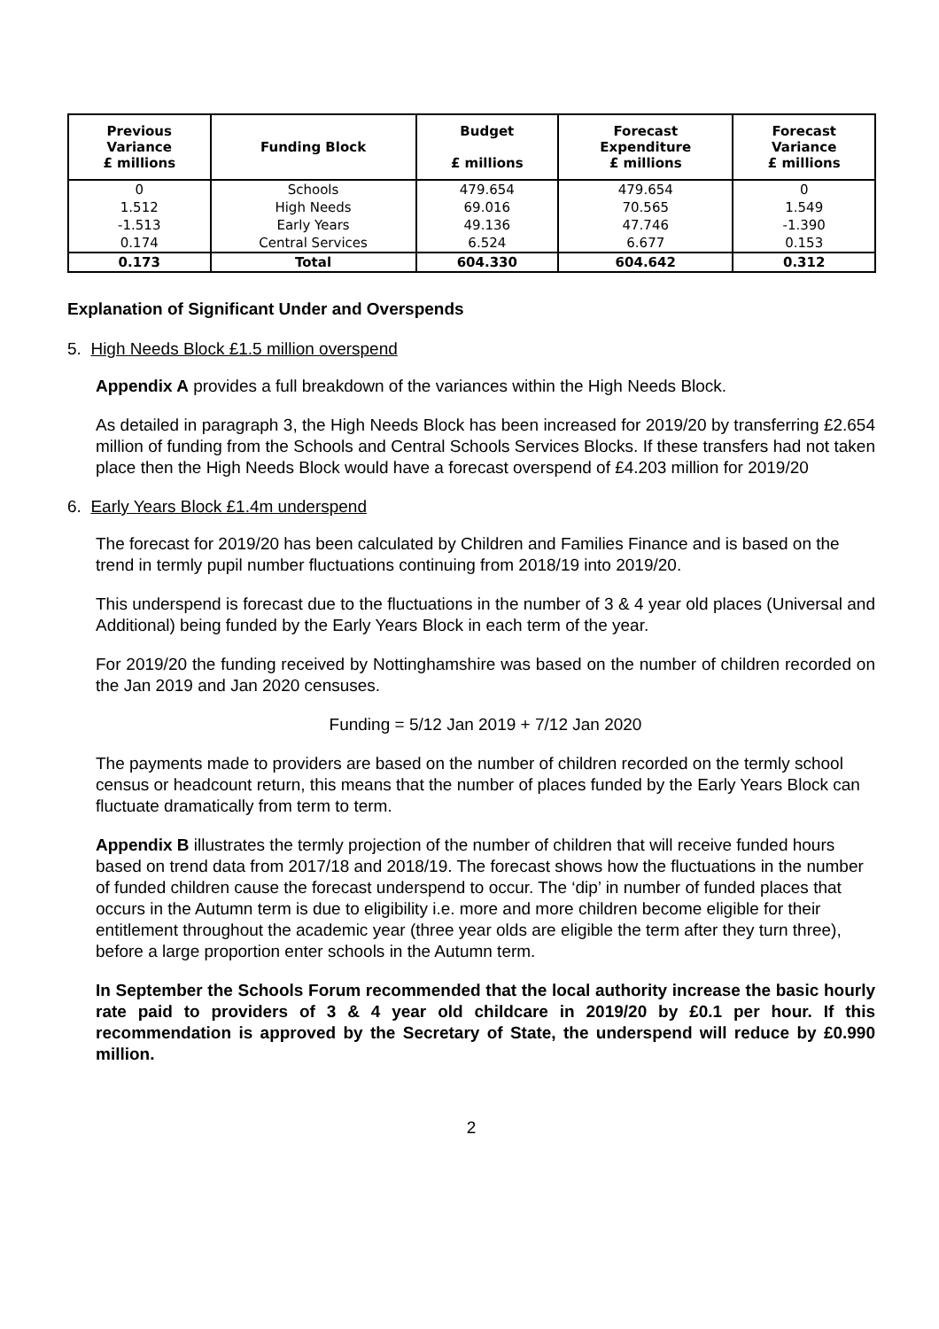| Previous Variance £ millions | Funding Block | Budget £ millions | Forecast Expenditure £ millions | Forecast Variance £ millions |
| --- | --- | --- | --- | --- |
| 0 | Schools | 479.654 | 479.654 | 0 |
| 1.512 | High Needs | 69.016 | 70.565 | 1.549 |
| -1.513 | Early Years | 49.136 | 47.746 | -1.390 |
| 0.174 | Central Services | 6.524 | 6.677 | 0.153 |
| 0.173 | Total | 604.330 | 604.642 | 0.312 |
Explanation of Significant Under and Overspends
5. High Needs Block £1.5 million overspend
Appendix A provides a full breakdown of the variances within the High Needs Block.
As detailed in paragraph 3, the High Needs Block has been increased for 2019/20 by transferring £2.654 million of funding from the Schools and Central Schools Services Blocks. If these transfers had not taken place then the High Needs Block would have a forecast overspend of £4.203 million for 2019/20
6. Early Years Block £1.4m underspend
The forecast for 2019/20 has been calculated by Children and Families Finance and is based on the trend in termly pupil number fluctuations continuing from 2018/19 into 2019/20.
This underspend is forecast due to the fluctuations in the number of 3 & 4 year old places (Universal and Additional) being funded by the Early Years Block in each term of the year.
For 2019/20 the funding received by Nottinghamshire was based on the number of children recorded on the Jan 2019 and Jan 2020 censuses.
Funding = 5/12 Jan 2019 + 7/12 Jan 2020
The payments made to providers are based on the number of children recorded on the termly school census or headcount return, this means that the number of places funded by the Early Years Block can fluctuate dramatically from term to term.
Appendix B illustrates the termly projection of the number of children that will receive funded hours based on trend data from 2017/18 and 2018/19. The forecast shows how the fluctuations in the number of funded children cause the forecast underspend to occur. The ‘dip’ in number of funded places that occurs in the Autumn term is due to eligibility i.e. more and more children become eligible for their entitlement throughout the academic year (three year olds are eligible the term after they turn three), before a large proportion enter schools in the Autumn term.
In September the Schools Forum recommended that the local authority increase the basic hourly rate paid to providers of 3 & 4 year old childcare in 2019/20 by £0.1 per hour. If this recommendation is approved by the Secretary of State, the underspend will reduce by £0.990 million.
2